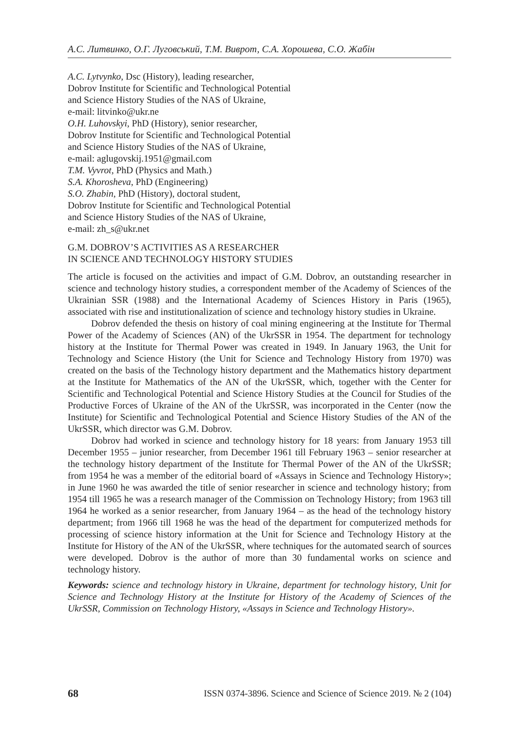А.С. Литвинко, О.Г. Луговський, Т.М. Виврот, С.А. Хорошева, С.О. Жабін
A.C. Lytvynko, Dsc (History), leading researcher,
Dobrov Institute for Scientific and Technological Potential
and Science History Studies of the NAS of Ukraine,
e-mail: litvinko@ukr.ne
O.H. Luhovskyi, PhD (History), senior researcher,
Dobrov Institute for Scientific and Technological Potential
and Science History Studies of the NAS of Ukraine,
e-mail: aglugovskij.1951@gmail.com
T.M. Vyvrot, PhD (Physics and Math.)
S.A. Khorosheva, PhD (Engineering)
S.O. Zhabin, PhD (History), doctoral student,
Dobrov Institute for Scientific and Technological Potential
and Science History Studies of the NAS of Ukraine,
e-mail: zh_s@ukr.net
G.M. DOBROV’S ACTIVITIES AS A RESEARCHER
IN SCIENCE AND TECHNOLOGY HISTORY STUDIES
The article is focused on the activities and impact of G.M. Dobrov, an outstanding researcher in science and technology history studies, a correspondent member of the Academy of Sciences of the Ukrainian SSR (1988) and the International Academy of Sciences History in Paris (1965), associated with rise and institutionalization of science and technology history studies in Ukraine.
Dobrov defended the thesis on history of coal mining engineering at the Institute for Thermal Power of the Academy of Sciences (AN) of the UkrSSR in 1954. The department for technology history at the Institute for Thermal Power was created in 1949. In January 1963, the Unit for Technology and Science History (the Unit for Science and Technology History from 1970) was created on the basis of the Technology history department and the Mathematics history department at the Institute for Mathematics of the AN of the UkrSSR, which, together with the Center for Scientific and Technological Potential and Science History Studies at the Council for Studies of the Productive Forces of Ukraine of the AN of the UkrSSR, was incorporated in the Center (now the Institute) for Scientific and Technological Potential and Science History Studies of the AN of the UkrSSR, which director was G.M. Dobrov.
Dobrov had worked in science and technology history for 18 years: from January 1953 till December 1955 – junior researcher, from December 1961 till February 1963 – senior researcher at the technology history department of the Institute for Thermal Power of the AN of the UkrSSR; from 1954 he was a member of the editorial board of «Assays in Science and Technology History»; in June 1960 he was awarded the title of senior researcher in science and technology history; from 1954 till 1965 he was a research manager of the Commission on Technology History; from 1963 till 1964 he worked as a senior researcher, from January 1964 – as the head of the technology history department; from 1966 till 1968 he was the head of the department for computerized methods for processing of science history information at the Unit for Science and Technology History at the Institute for History of the AN of the UkrSSR, where techniques for the automated search of sources were developed. Dobrov is the author of more than 30 fundamental works on science and technology history.
Keywords: science and technology history in Ukraine, department for technology history, Unit for Science and Technology History at the Institute for History of the Academy of Sciences of the UkrSSR, Commission on Technology History, «Assays in Science and Technology History».
68 ISSN 0374-3896. Science and Science of Science 2019. № 2 (104)